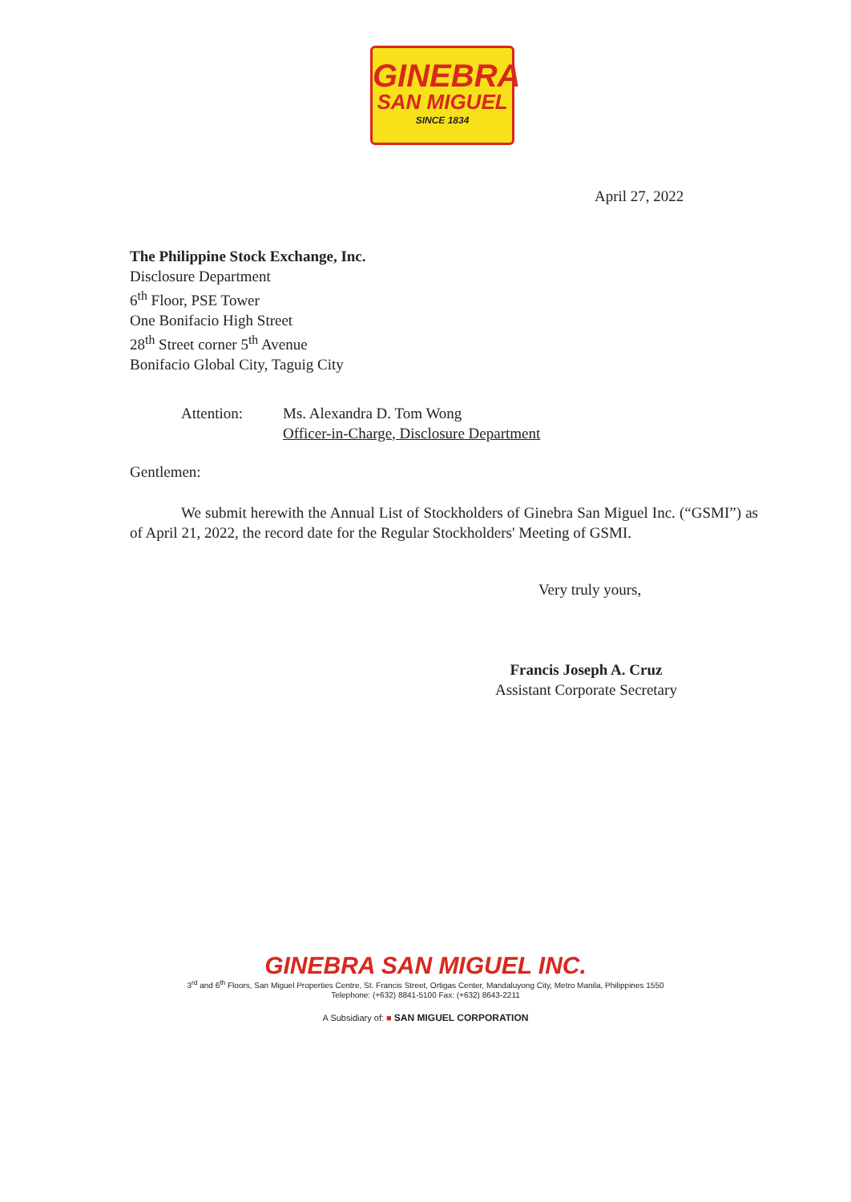GINEBRA
SAN MIGUEL
SINCE 1834
April 27, 2022
The Philippine Stock Exchange, Inc.
Disclosure Department
6<sup>th</sup> Floor, PSE Tower
One Bonifacio High Street
28<sup>th</sup> Street corner 5<sup>th</sup> Avenue
Bonifacio Global City, Taguig City
Attention: Ms. Alexandra D. Tom Wong
Officer-in-Charge, Disclosure Department
Gentlemen:
We submit herewith the Annual List of Stockholders of Ginebra San Miguel Inc. (“GSMI”) as of April 21, 2022, the record date for the Regular Stockholders' Meeting of GSMI.
Very truly yours,
Francis Joseph A. Cruz
Assistant Corporate Secretary
GINEBRA SAN MIGUEL INC.
3<sup>rd</sup> and 6<sup>th</sup> Floors, San Miguel Properties Centre, St. Francis Street, Ortigas Center, Mandaluyong City, Metro Manila, Philippines 1550
Telephone: (+632) 8841-5100 Fax: (+632) 8643-2211
A Subsidiary of: ■ SAN MIGUEL CORPORATION